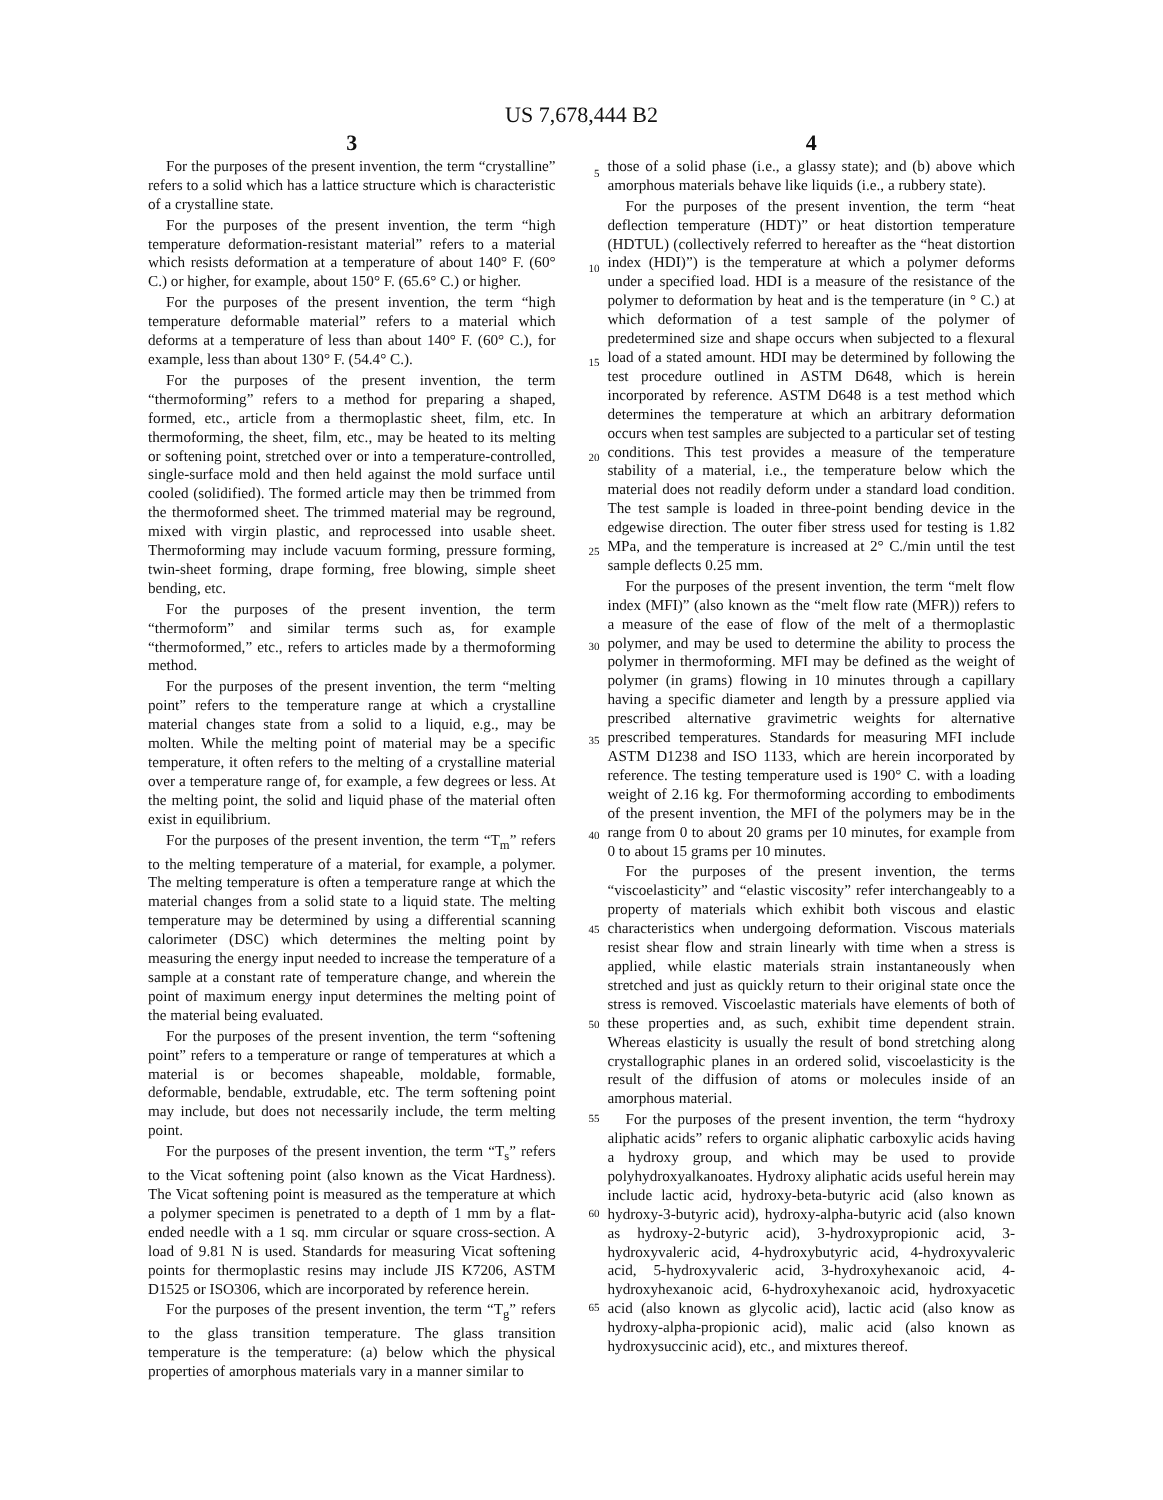US 7,678,444 B2
3
For the purposes of the present invention, the term “crystalline” refers to a solid which has a lattice structure which is characteristic of a crystalline state.
For the purposes of the present invention, the term “high temperature deformation-resistant material” refers to a material which resists deformation at a temperature of about 140° F. (60° C.) or higher, for example, about 150° F. (65.6° C.) or higher.
For the purposes of the present invention, the term “high temperature deformable material” refers to a material which deforms at a temperature of less than about 140° F. (60° C.), for example, less than about 130° F. (54.4° C.).
For the purposes of the present invention, the term “thermoforming” refers to a method for preparing a shaped, formed, etc., article from a thermoplastic sheet, film, etc. In thermoforming, the sheet, film, etc., may be heated to its melting or softening point, stretched over or into a temperature-controlled, single-surface mold and then held against the mold surface until cooled (solidified). The formed article may then be trimmed from the thermoformed sheet. The trimmed material may be reground, mixed with virgin plastic, and reprocessed into usable sheet. Thermoforming may include vacuum forming, pressure forming, twin-sheet forming, drape forming, free blowing, simple sheet bending, etc.
For the purposes of the present invention, the term “thermoform” and similar terms such as, for example “thermoformed,” etc., refers to articles made by a thermoforming method.
For the purposes of the present invention, the term “melting point” refers to the temperature range at which a crystalline material changes state from a solid to a liquid, e.g., may be molten. While the melting point of material may be a specific temperature, it often refers to the melting of a crystalline material over a temperature range of, for example, a few degrees or less. At the melting point, the solid and liquid phase of the material often exist in equilibrium.
For the purposes of the present invention, the term “T<sub>m</sub>” refers to the melting temperature of a material, for example, a polymer. The melting temperature is often a temperature range at which the material changes from a solid state to a liquid state. The melting temperature may be determined by using a differential scanning calorimeter (DSC) which determines the melting point by measuring the energy input needed to increase the temperature of a sample at a constant rate of temperature change, and wherein the point of maximum energy input determines the melting point of the material being evaluated.
For the purposes of the present invention, the term “softening point” refers to a temperature or range of temperatures at which a material is or becomes shapeable, moldable, formable, deformable, bendable, extrudable, etc. The term softening point may include, but does not necessarily include, the term melting point.
For the purposes of the present invention, the term “T<sub>s</sub>” refers to the Vicat softening point (also known as the Vicat Hardness). The Vicat softening point is measured as the temperature at which a polymer specimen is penetrated to a depth of 1 mm by a flat-ended needle with a 1 sq. mm circular or square cross-section. A load of 9.81 N is used. Standards for measuring Vicat softening points for thermoplastic resins may include JIS K7206, ASTM D1525 or ISO306, which are incorporated by reference herein.
For the purposes of the present invention, the term “T<sub>g</sub>” refers to the glass transition temperature. The glass transition temperature is the temperature: (a) below which the physical properties of amorphous materials vary in a manner similar to
5
10
15
20
25
30
35
40
45
50
55
60
65
4
those of a solid phase (i.e., a glassy state); and (b) above which amorphous materials behave like liquids (i.e., a rubbery state).
For the purposes of the present invention, the term “heat deflection temperature (HDT)” or heat distortion temperature (HDTUL) (collectively referred to hereafter as the “heat distortion index (HDI)”) is the temperature at which a polymer deforms under a specified load. HDI is a measure of the resistance of the polymer to deformation by heat and is the temperature (in ° C.) at which deformation of a test sample of the polymer of predetermined size and shape occurs when subjected to a flexural load of a stated amount. HDI may be determined by following the test procedure outlined in ASTM D648, which is herein incorporated by reference. ASTM D648 is a test method which determines the temperature at which an arbitrary deformation occurs when test samples are subjected to a particular set of testing conditions. This test provides a measure of the temperature stability of a material, i.e., the temperature below which the material does not readily deform under a standard load condition. The test sample is loaded in three-point bending device in the edgewise direction. The outer fiber stress used for testing is 1.82 MPa, and the temperature is increased at 2° C./min until the test sample deflects 0.25 mm.
For the purposes of the present invention, the term “melt flow index (MFI)” (also known as the “melt flow rate (MFR)) refers to a measure of the ease of flow of the melt of a thermoplastic polymer, and may be used to determine the ability to process the polymer in thermoforming. MFI may be defined as the weight of polymer (in grams) flowing in 10 minutes through a capillary having a specific diameter and length by a pressure applied via prescribed alternative gravimetric weights for alternative prescribed temperatures. Standards for measuring MFI include ASTM D1238 and ISO 1133, which are herein incorporated by reference. The testing temperature used is 190° C. with a loading weight of 2.16 kg. For thermoforming according to embodiments of the present invention, the MFI of the polymers may be in the range from 0 to about 20 grams per 10 minutes, for example from 0 to about 15 grams per 10 minutes.
For the purposes of the present invention, the terms “viscoelasticity” and “elastic viscosity” refer interchangeably to a property of materials which exhibit both viscous and elastic characteristics when undergoing deformation. Viscous materials resist shear flow and strain linearly with time when a stress is applied, while elastic materials strain instantaneously when stretched and just as quickly return to their original state once the stress is removed. Viscoelastic materials have elements of both of these properties and, as such, exhibit time dependent strain. Whereas elasticity is usually the result of bond stretching along crystallographic planes in an ordered solid, viscoelasticity is the result of the diffusion of atoms or molecules inside of an amorphous material.
For the purposes of the present invention, the term “hydroxy aliphatic acids” refers to organic aliphatic carboxylic acids having a hydroxy group, and which may be used to provide polyhydroxyalkanoates. Hydroxy aliphatic acids useful herein may include lactic acid, hydroxy-beta-butyric acid (also known as hydroxy-3-butyric acid), hydroxy-alpha-butyric acid (also known as hydroxy-2-butyric acid), 3-hydroxypropionic acid, 3-hydroxyvaleric acid, 4-hydroxybutyric acid, 4-hydroxyvaleric acid, 5-hydroxyvaleric acid, 3-hydroxyhexanoic acid, 4-hydroxyhexanoic acid, 6-hydroxyhexanoic acid, hydroxyacetic acid (also known as glycolic acid), lactic acid (also know as hydroxy-alpha-propionic acid), malic acid (also known as hydroxysuccinic acid), etc., and mixtures thereof.